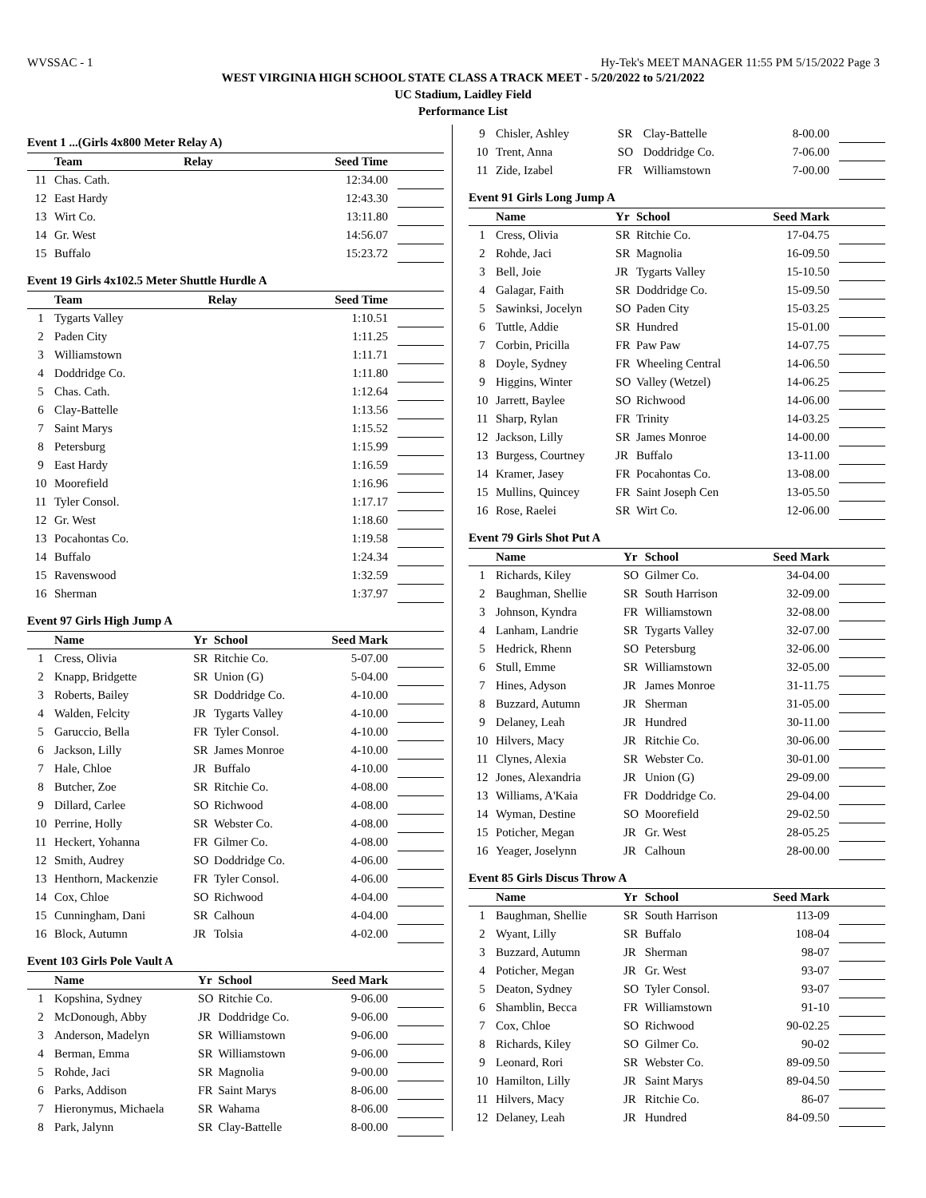WVSSAC - 1 Hy-Tek's MEET MANAGER 11:55 PM 5/15/2022 Page 3
WEST VIRGINIA HIGH SCHOOL STATE CLASS A TRACK MEET - 5/20/2022 to 5/21/2022
UC Stadium, Laidley Field
Performance List
Event 1 ...(Girls 4x800 Meter Relay A)
| | Team | Relay | Seed Time | |
| --- | --- | --- | --- | --- |
| 11 | Chas. Cath. | | 12:34.00 | |
| 12 | East Hardy | | 12:43.30 | |
| 13 | Wirt Co. | | 13:11.80 | |
| 14 | Gr. West | | 14:56.07 | |
| 15 | Buffalo | | 15:23.72 | |
Event 19 Girls 4x102.5 Meter Shuttle Hurdle A
| | Team | Relay | Seed Time | |
| --- | --- | --- | --- | --- |
| 1 | Tygarts Valley | | 1:10.51 | |
| 2 | Paden City | | 1:11.25 | |
| 3 | Williamstown | | 1:11.71 | |
| 4 | Doddridge Co. | | 1:11.80 | |
| 5 | Chas. Cath. | | 1:12.64 | |
| 6 | Clay-Battelle | | 1:13.56 | |
| 7 | Saint Marys | | 1:15.52 | |
| 8 | Petersburg | | 1:15.99 | |
| 9 | East Hardy | | 1:16.59 | |
| 10 | Moorefield | | 1:16.96 | |
| 11 | Tyler Consol. | | 1:17.17 | |
| 12 | Gr. West | | 1:18.60 | |
| 13 | Pocahontas Co. | | 1:19.58 | |
| 14 | Buffalo | | 1:24.34 | |
| 15 | Ravenswood | | 1:32.59 | |
| 16 | Sherman | | 1:37.97 | |
Event 97 Girls High Jump A
| | Name | Yr | School | Seed Mark | |
| --- | --- | --- | --- | --- | --- |
| 1 | Cress, Olivia | SR | Ritchie Co. | 5-07.00 | |
| 2 | Knapp, Bridgette | SR | Union (G) | 5-04.00 | |
| 3 | Roberts, Bailey | SR | Doddridge Co. | 4-10.00 | |
| 4 | Walden, Felcity | JR | Tygarts Valley | 4-10.00 | |
| 5 | Garuccio, Bella | FR | Tyler Consol. | 4-10.00 | |
| 6 | Jackson, Lilly | SR | James Monroe | 4-10.00 | |
| 7 | Hale, Chloe | JR | Buffalo | 4-10.00 | |
| 8 | Butcher, Zoe | SR | Ritchie Co. | 4-08.00 | |
| 9 | Dillard, Carlee | SO | Richwood | 4-08.00 | |
| 10 | Perrine, Holly | SR | Webster Co. | 4-08.00 | |
| 11 | Heckert, Yohanna | FR | Gilmer Co. | 4-08.00 | |
| 12 | Smith, Audrey | SO | Doddridge Co. | 4-06.00 | |
| 13 | Henthorn, Mackenzie | FR | Tyler Consol. | 4-06.00 | |
| 14 | Cox, Chloe | SO | Richwood | 4-04.00 | |
| 15 | Cunningham, Dani | SR | Calhoun | 4-04.00 | |
| 16 | Block, Autumn | JR | Tolsia | 4-02.00 | |
Event 103 Girls Pole Vault A
| | Name | Yr | School | Seed Mark | |
| --- | --- | --- | --- | --- | --- |
| 1 | Kopshina, Sydney | SO | Ritchie Co. | 9-06.00 | |
| 2 | McDonough, Abby | JR | Doddridge Co. | 9-06.00 | |
| 3 | Anderson, Madelyn | SR | Williamstown | 9-06.00 | |
| 4 | Berman, Emma | SR | Williamstown | 9-06.00 | |
| 5 | Rohde, Jaci | SR | Magnolia | 9-00.00 | |
| 6 | Parks, Addison | FR | Saint Marys | 8-06.00 | |
| 7 | Hieronymus, Michaela | SR | Wahama | 8-06.00 | |
| 8 | Park, Jalynn | SR | Clay-Battelle | 8-00.00 | |
| 9 | Chisler, Ashley | SR | Clay-Battelle | 8-00.00 | |
| 10 | Trent, Anna | SO | Doddridge Co. | 7-06.00 | |
| 11 | Zide, Izabel | FR | Williamstown | 7-00.00 | |
Event 91 Girls Long Jump A
| | Name | Yr | School | Seed Mark | |
| --- | --- | --- | --- | --- | --- |
| 1 | Cress, Olivia | SR | Ritchie Co. | 17-04.75 | |
| 2 | Rohde, Jaci | SR | Magnolia | 16-09.50 | |
| 3 | Bell, Joie | JR | Tygarts Valley | 15-10.50 | |
| 4 | Galagar, Faith | SR | Doddridge Co. | 15-09.50 | |
| 5 | Sawinksi, Jocelyn | SO | Paden City | 15-03.25 | |
| 6 | Tuttle, Addie | SR | Hundred | 15-01.00 | |
| 7 | Corbin, Pricilla | FR | Paw Paw | 14-07.75 | |
| 8 | Doyle, Sydney | FR | Wheeling Central | 14-06.50 | |
| 9 | Higgins, Winter | SO | Valley (Wetzel) | 14-06.25 | |
| 10 | Jarrett, Baylee | SO | Richwood | 14-06.00 | |
| 11 | Sharp, Rylan | FR | Trinity | 14-03.25 | |
| 12 | Jackson, Lilly | SR | James Monroe | 14-00.00 | |
| 13 | Burgess, Courtney | JR | Buffalo | 13-11.00 | |
| 14 | Kramer, Jasey | FR | Pocahontas Co. | 13-08.00 | |
| 15 | Mullins, Quincey | FR | Saint Joseph Cen | 13-05.50 | |
| 16 | Rose, Raelei | SR | Wirt Co. | 12-06.00 | |
Event 79 Girls Shot Put A
| | Name | Yr | School | Seed Mark | |
| --- | --- | --- | --- | --- | --- |
| 1 | Richards, Kiley | SO | Gilmer Co. | 34-04.00 | |
| 2 | Baughman, Shellie | SR | South Harrison | 32-09.00 | |
| 3 | Johnson, Kyndra | FR | Williamstown | 32-08.00 | |
| 4 | Lanham, Landrie | SR | Tygarts Valley | 32-07.00 | |
| 5 | Hedrick, Rhenn | SO | Petersburg | 32-06.00 | |
| 6 | Stull, Emme | SR | Williamstown | 32-05.00 | |
| 7 | Hines, Adyson | JR | James Monroe | 31-11.75 | |
| 8 | Buzzard, Autumn | JR | Sherman | 31-05.00 | |
| 9 | Delaney, Leah | JR | Hundred | 30-11.00 | |
| 10 | Hilvers, Macy | JR | Ritchie Co. | 30-06.00 | |
| 11 | Clynes, Alexia | SR | Webster Co. | 30-01.00 | |
| 12 | Jones, Alexandria | JR | Union (G) | 29-09.00 | |
| 13 | Williams, A'Kaia | FR | Doddridge Co. | 29-04.00 | |
| 14 | Wyman, Destine | SO | Moorefield | 29-02.50 | |
| 15 | Poticher, Megan | JR | Gr. West | 28-05.25 | |
| 16 | Yeager, Joselynn | JR | Calhoun | 28-00.00 | |
Event 85 Girls Discus Throw A
| | Name | Yr | School | Seed Mark | |
| --- | --- | --- | --- | --- | --- |
| 1 | Baughman, Shellie | SR | South Harrison | 113-09 | |
| 2 | Wyant, Lilly | SR | Buffalo | 108-04 | |
| 3 | Buzzard, Autumn | JR | Sherman | 98-07 | |
| 4 | Poticher, Megan | JR | Gr. West | 93-07 | |
| 5 | Deaton, Sydney | SO | Tyler Consol. | 93-07 | |
| 6 | Shamblin, Becca | FR | Williamstown | 91-10 | |
| 7 | Cox, Chloe | SO | Richwood | 90-02.25 | |
| 8 | Richards, Kiley | SO | Gilmer Co. | 90-02 | |
| 9 | Leonard, Rori | SR | Webster Co. | 89-09.50 | |
| 10 | Hamilton, Lilly | JR | Saint Marys | 89-04.50 | |
| 11 | Hilvers, Macy | JR | Ritchie Co. | 86-07 | |
| 12 | Delaney, Leah | JR | Hundred | 84-09.50 | |